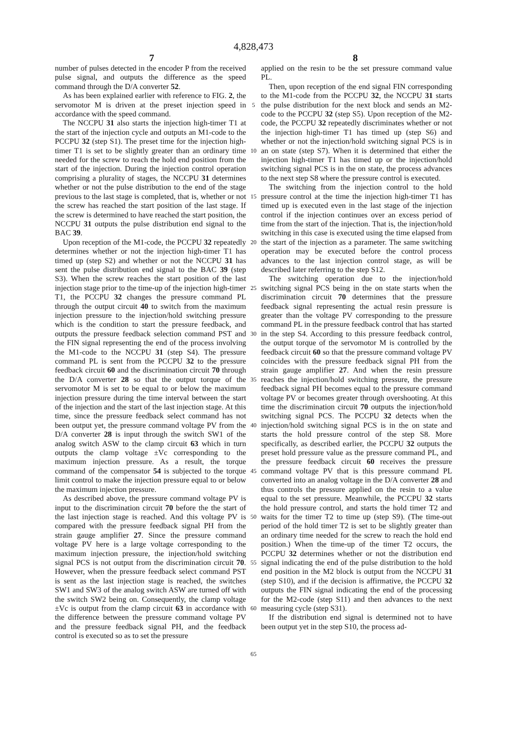4,828,473
7 8
number of pulses detected in the encoder P from the received pulse signal, and outputs the difference as the speed command through the D/A converter 52.
As has been explained earlier with reference to FIG. 2, the servomotor M is driven at the preset injection speed in accordance with the speed command.
The NCCPU 31 also starts the injection high-timer T1 at the start of the injection cycle and outputs an M1-code to the PCCPU 32 (step S1). The preset time for the injection high-timer T1 is set to be slightly greater than an ordinary time needed for the screw to reach the hold end position from the start of the injection. During the injection control operation comprising a plurality of stages, the NCCPU 31 determines whether or not the pulse distribution to the end of the stage previous to the last stage is completed, that is, whether or not the screw has reached the start position of the last stage. If the screw is determined to have reached the start position, the NCCPU 31 outputs the pulse distribution end signal to the BAC 39.
Upon reception of the M1-code, the PCCPU 32 repeatedly determines whether or not the injection high-timer T1 has timed up (step S2) and whether or not the NCCPU 31 has sent the pulse distribution end signal to the BAC 39 (step S3). When the screw reaches the start position of the last injection stage prior to the time-up of the injection high-timer T1, the PCCPU 32 changes the pressure command PL through the output circuit 40 to switch from the maximum injection pressure to the injection/hold switching pressure which is the condition to start the pressure feedback, and outputs the pressure feedback selection command PST and the FIN signal representing the end of the process involving the M1-code to the NCCPU 31 (step S4). The pressure command PL is sent from the PCCPU 32 to the pressure feedback circuit 60 and the discrimination circuit 70 through the D/A converter 28 so that the output torque of the servomotor M is set to be equal to or below the maximum injection pressure during the time interval between the start of the injection and the start of the last injection stage. At this time, since the pressure feedback select command has not been output yet, the pressure command voltage PV from the D/A converter 28 is input through the switch SW1 of the analog switch ASW to the clamp circuit 63 which in turn outputs the clamp voltage ±Vc corresponding to the maximum injection pressure. As a result, the torque command of the compensator 54 is subjected to the torque limit control to make the injection pressure equal to or below the maximum injection pressure.
As described above, the pressure command voltage PV is input to the discrimination circuit 70 before the the start of the last injection stage is reached. And this voltage PV is compared with the pressure feedback signal PH from the strain gauge amplifier 27. Since the pressure command voltage PV here is a large voltage corresponding to the maximum injection pressure, the injection/hold switching signal PCS is not output from the discrimination circuit 70. However, when the pressure feedback select command PST is sent as the last injection stage is reached, the switches SW1 and SW3 of the analog switch ASW are turned off with the switch SW2 being on. Consequently, the clamp voltage ±Vc is output from the clamp circuit 63 in accordance with the difference between the pressure command voltage PV and the pressure feedback signal PH, and the feedback control is executed so as to set the pressure
5
10
15
20
25
30
35
40
45
50
55
60
65
applied on the resin to be the set pressure command value PL.
Then, upon reception of the end signal FIN corresponding to the M1-code from the PCCPU 32, the NCCPU 31 starts the pulse distribution for the next block and sends an M2-code to the PCCPU 32 (step S5). Upon reception of the M2-code, the PCCPU 32 repeatedly discriminates whether or not the injection high-timer T1 has timed up (step S6) and whether or not the injection/hold switching signal PCS is in an on state (step S7). When it is determined that either the injection high-timer T1 has timed up or the injection/hold switching signal PCS is in the on state, the process advances to the next step S8 where the pressure control is executed.
The switching from the injection control to the hold pressure control at the time the injection high-timer T1 has timed up is executed even in the last stage of the injection control if the injection continues over an excess period of time from the start of the injection. That is, the injection/hold switching in this case is executed using the time elapsed from the start of the injection as a parameter. The same switching operation may be executed before the control process advances to the last injection control stage, as will be described later referring to the step S12.
The switching operation due to the injection/hold switching signal PCS being in the on state starts when the discrimination circuit 70 determines that the pressure feedback signal representing the actual resin pressure is greater than the voltage PV corresponding to the pressure command PL in the pressure feedback control that has started in the step S4. According to this pressure feedback control, the output torque of the servomotor M is controlled by the feedback circuit 60 so that the pressure command voltage PV coincides with the pressure feedback signal PH from the strain gauge amplifier 27. And when the resin pressure reaches the injection/hold switching pressure, the pressure feedback signal PH becomes equal to the pressure command voltage PV or becomes greater through overshooting. At this time the discrimination circuit 70 outputs the injection/hold switching signal PCS. The PCCPU 32 detects when the injection/hold switching signal PCS is in the on state and starts the hold pressure control of the step S8. More specifically, as described earlier, the PCCPU 32 outputs the preset hold pressure value as the pressure command PL, and the pressure feedback circuit 60 receives the pressure command voltage PV that is this pressure command PL converted into an analog voltage in the D/A converter 28 and thus controls the pressure applied on the resin to a value equal to the set pressure. Meanwhile, the PCCPU 32 starts the hold pressure control, and starts the hold timer T2 and waits for the timer T2 to time up (step S9). (The time-out period of the hold timer T2 is set to be slightly greater than an ordinary time needed for the screw to reach the hold end position.) When the time-up of the timer T2 occurs, the PCCPU 32 determines whether or not the distribution end signal indicating the end of the pulse distribution to the hold end position in the M2 block is output from the NCCPU 31 (step S10), and if the decision is affirmative, the PCCPU 32 outputs the FIN signal indicating the end of the processing for the M2-code (step S11) and then advances to the next measuring cycle (step S31).
If the distribution end signal is determined not to have been output yet in the step S10, the process ad-